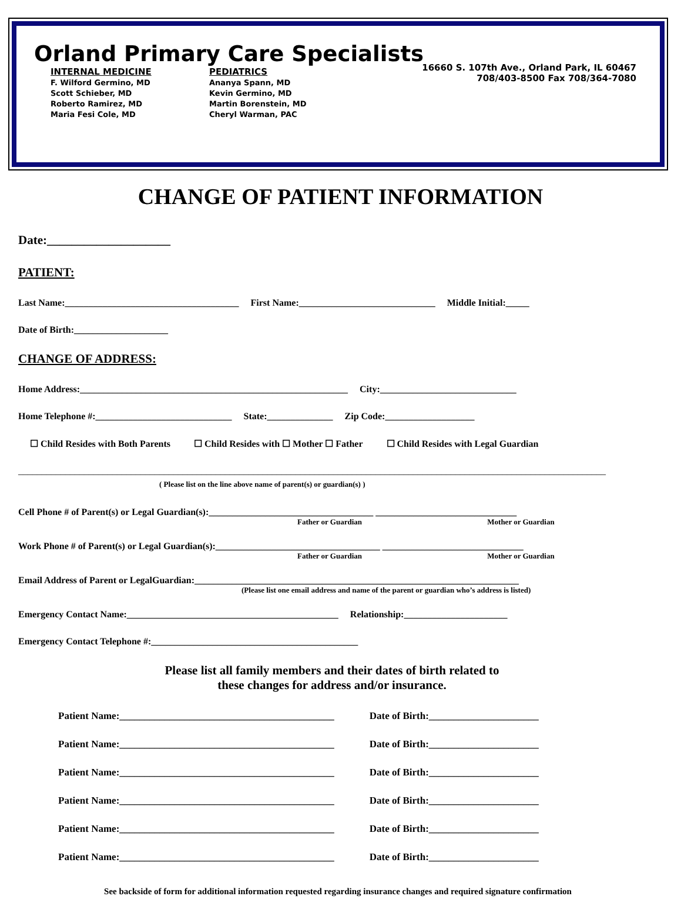Orland Primary Care Specialists
16660 S. 107th Ave., Orland Park, IL 60467
708/403-8500 Fax 708/364-7080
INTERNAL MEDICINE
F. Wilford Germino, MD
Scott Schieber, MD
Roberto Ramirez, MD
Maria Fesi Cole, MD
PEDIATRICS
Ananya Spann, MD
Kevin Germino, MD
Martin Borenstein, MD
Cheryl Warman, PAC
CHANGE OF PATIENT INFORMATION
Date:____________________
PATIENT:
Last Name:_____________________________________ First Name:_____________________________ Middle Initial:_____
Date of Birth:____________________
CHANGE OF ADDRESS:
Home Address:_________________________________________________________ City:_____________________________
Home Telephone #:_____________________________ State:______________ Zip Code:___________________
☐ Child Resides with Both Parents ☐ Child Resides with ☐ Mother ☐ Father ☐ Child Resides with Legal Guardian
_____________________________________________________________________________________________________________________________
( Please list on the line above name of parent(s) or guardian(s) )
Cell Phone # of Parent(s) or Legal Guardian(s):___________________________________ ______________________________
Father or Guardian Mother or Guardian
Work Phone # of Parent(s) or Legal Guardian(s):___________________________________ ______________________________
Father or Guardian Mother or Guardian
Email Address of Parent or LegalGuardian:_____________________________________________________________________
(Please list one email address and name of the parent or guardian who’s address is listed)
Emergency Contact Name:_____________________________________________ Relationship:______________________
Emergency Contact Telephone #:____________________________________________
Please list all family members and their dates of birth related to
these changes for address and/or insurance.
Patient Name:___________________________________________ Date of Birth:______________________
Patient Name:___________________________________________ Date of Birth:______________________
Patient Name:___________________________________________ Date of Birth:______________________
Patient Name:___________________________________________ Date of Birth:______________________
Patient Name:___________________________________________ Date of Birth:______________________
Patient Name:___________________________________________ Date of Birth:______________________
See backside of form for additional information requested regarding insurance changes and required signature confirmation